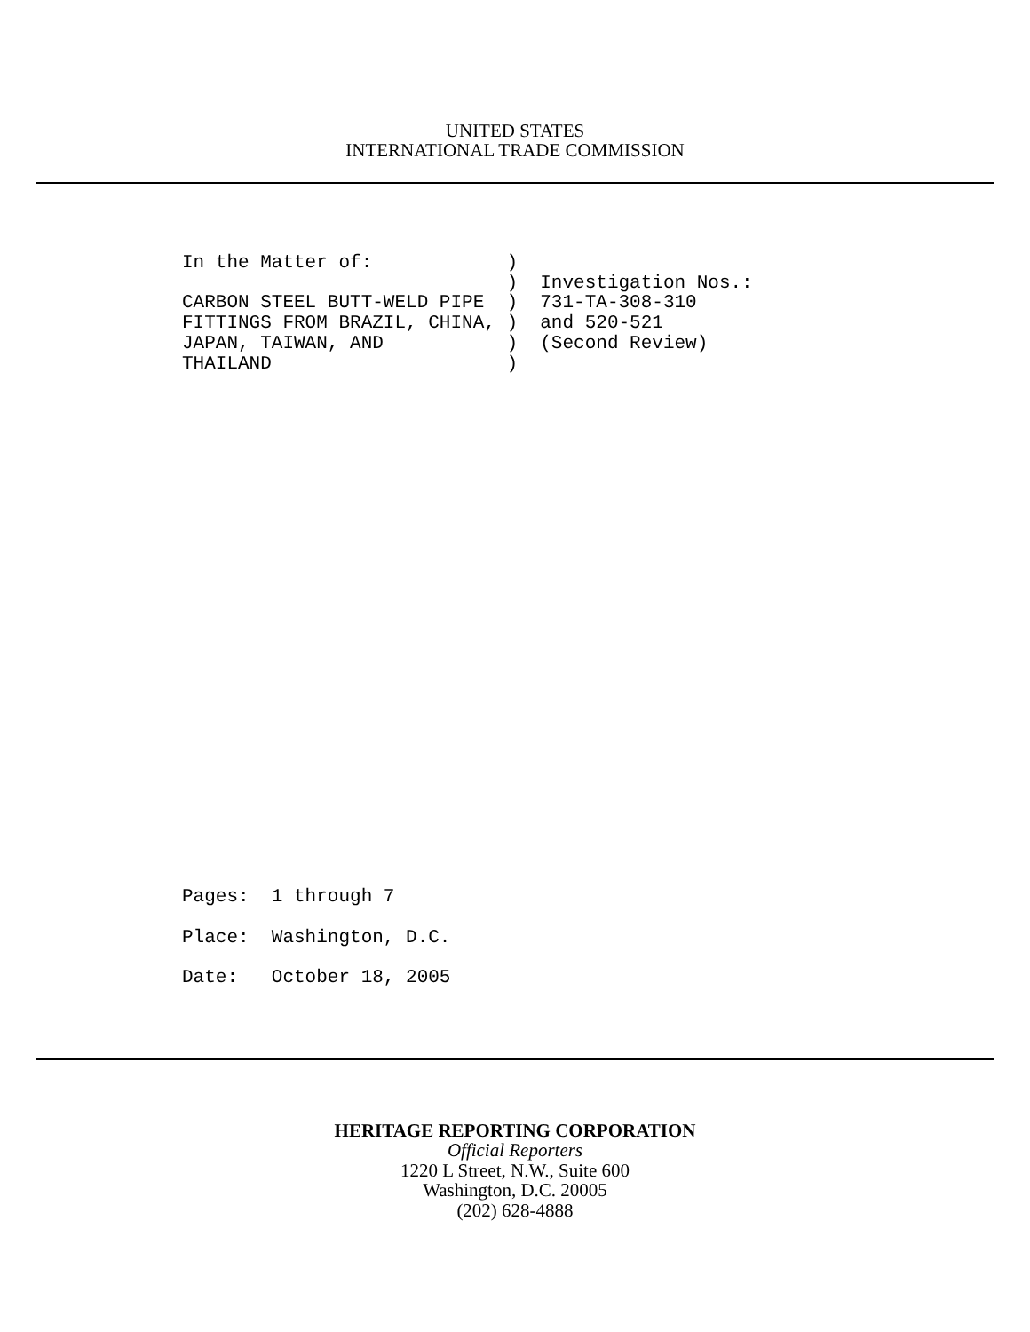UNITED STATES
INTERNATIONAL TRADE COMMISSION
In the Matter of:            )
                             )  Investigation Nos.:
CARBON STEEL BUTT-WELD PIPE  )  731-TA-308-310
FITTINGS FROM BRAZIL, CHINA, )  and 520-521
JAPAN, TAIWAN, AND           )  (Second Review)
THAILAND                     )
Pages:  1 through 7
Place:  Washington, D.C.
Date:   October 18, 2005
HERITAGE REPORTING CORPORATION
Official Reporters
1220 L Street, N.W., Suite 600
Washington, D.C. 20005
(202) 628-4888